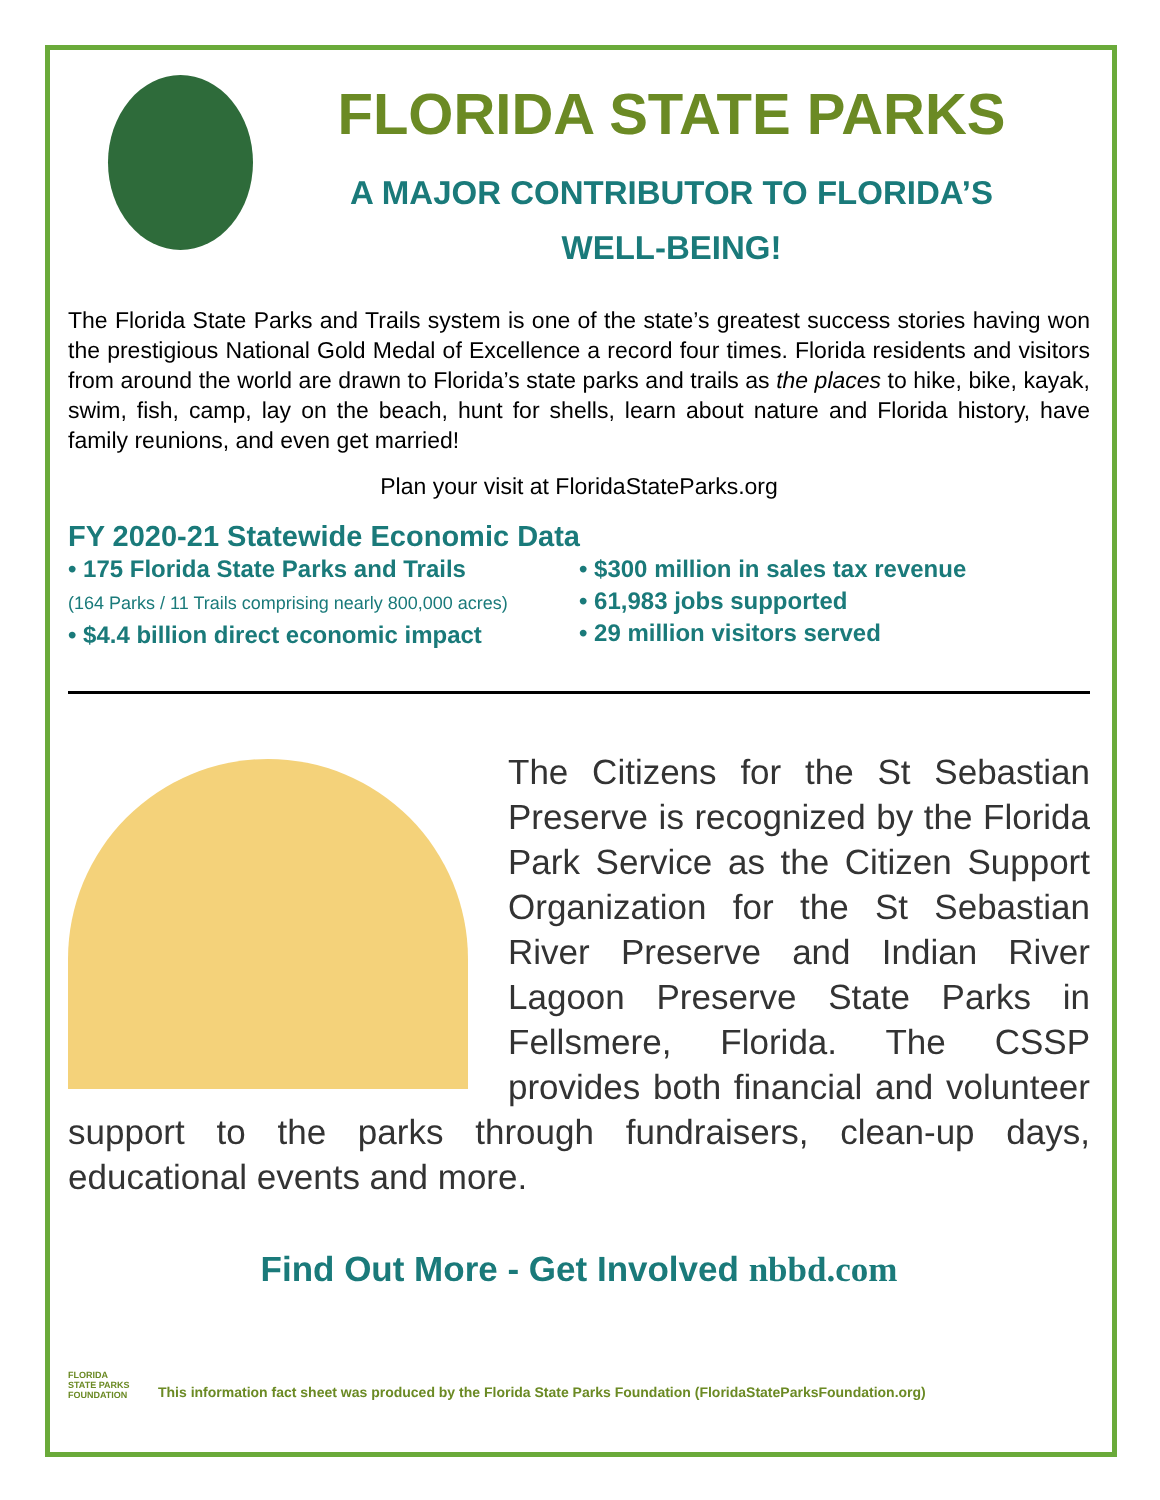FLORIDA STATE PARKS
A MAJOR CONTRIBUTOR TO FLORIDA’S
WELL-BEING!
The Florida State Parks and Trails system is one of the state’s greatest success stories having won the prestigious National Gold Medal of Excellence a record four times. Florida residents and visitors from around the world are drawn to Florida’s state parks and trails as the places to hike, bike, kayak, swim, fish, camp, lay on the beach, hunt for shells, learn about nature and Florida history, have family reunions, and even get married!
Plan your visit at FloridaStateParks.org
FY 2020-21 Statewide Economic Data
• 175 Florida State Parks and Trails
(164 Parks / 11 Trails comprising nearly 800,000 acres)
• $4.4 billion direct economic impact
• $300 million in sales tax revenue
• 61,983 jobs supported
• 29 million visitors served
The Citizens for the St Sebastian Preserve is recognized by the Florida Park Service as the Citizen Support Organization for the St Sebastian River Preserve and Indian River Lagoon Preserve State Parks in Fellsmere, Florida. The CSSP provides both financial and volunteer support to the parks through fundraisers, clean-up days, educational events and more.
Find Out More - Get Involved nbbd.com
FLORIDA STATE PARKS FOUNDATION This information fact sheet was produced by the Florida State Parks Foundation (FloridaStateParksFoundation.org)